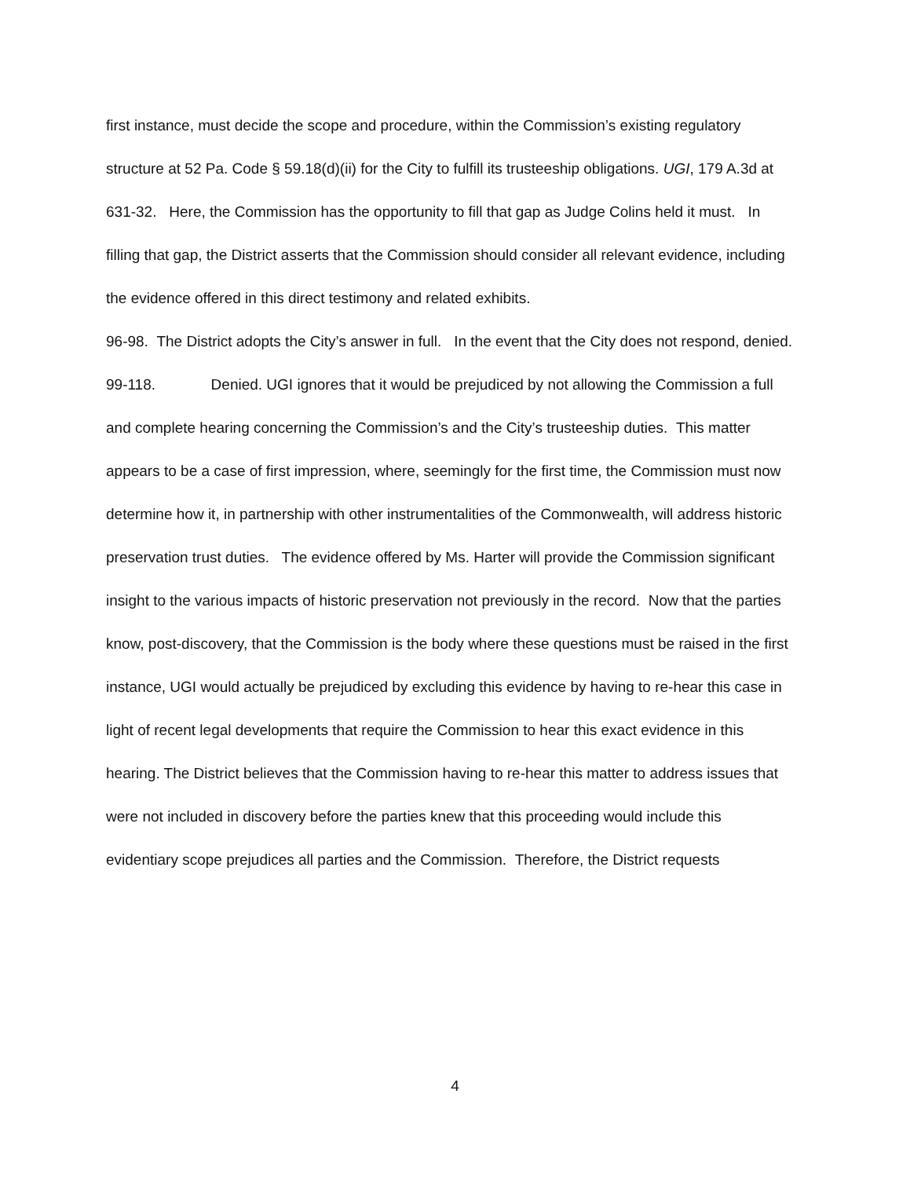first instance, must decide the scope and procedure, within the Commission’s existing regulatory structure at 52 Pa. Code § 59.18(d)(ii) for the City to fulfill its trusteeship obligations. UGI, 179 A.3d at 631-32. Here, the Commission has the opportunity to fill that gap as Judge Colins held it must. In filling that gap, the District asserts that the Commission should consider all relevant evidence, including the evidence offered in this direct testimony and related exhibits.
96-98. The District adopts the City’s answer in full. In the event that the City does not respond, denied.
99-118. Denied. UGI ignores that it would be prejudiced by not allowing the Commission a full and complete hearing concerning the Commission’s and the City’s trusteeship duties. This matter appears to be a case of first impression, where, seemingly for the first time, the Commission must now determine how it, in partnership with other instrumentalities of the Commonwealth, will address historic preservation trust duties. The evidence offered by Ms. Harter will provide the Commission significant insight to the various impacts of historic preservation not previously in the record. Now that the parties know, post-discovery, that the Commission is the body where these questions must be raised in the first instance, UGI would actually be prejudiced by excluding this evidence by having to re-hear this case in light of recent legal developments that require the Commission to hear this exact evidence in this hearing. The District believes that the Commission having to re-hear this matter to address issues that were not included in discovery before the parties knew that this proceeding would include this evidentiary scope prejudices all parties and the Commission. Therefore, the District requests
4